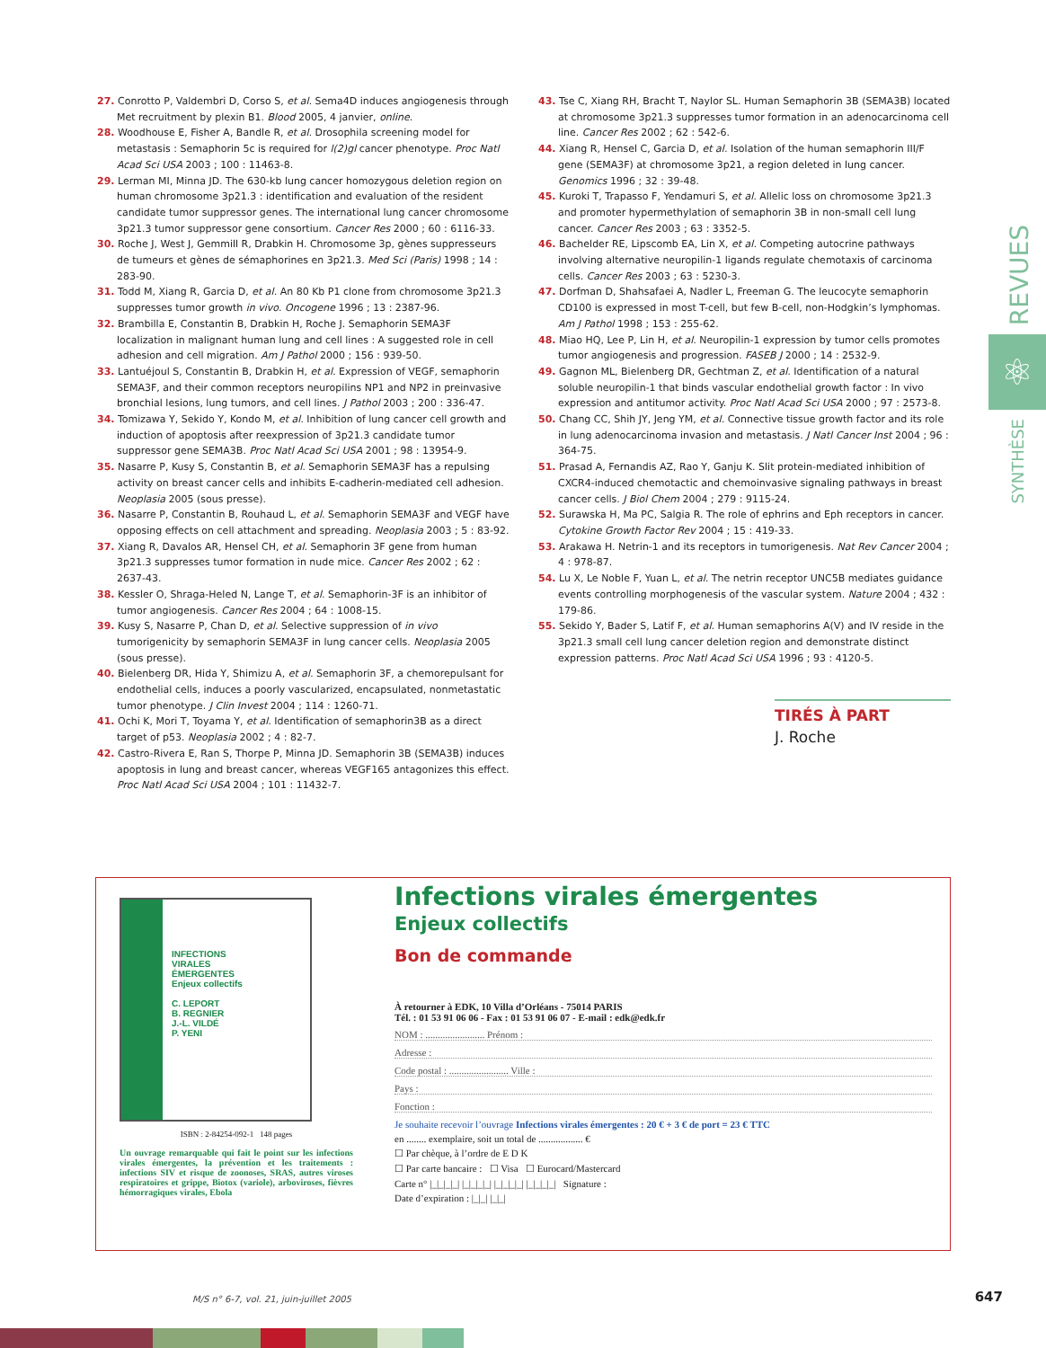27. Conrotto P, Valdembri D, Corso S, et al. Sema4D induces angiogenesis through Met recruitment by plexin B1. Blood 2005, 4 janvier, online.
28. Woodhouse E, Fisher A, Bandle R, et al. Drosophila screening model for metastasis : Semaphorin 5c is required for l(2)gl cancer phenotype. Proc Natl Acad Sci USA 2003 ; 100 : 11463-8.
29. Lerman MI, Minna JD. The 630-kb lung cancer homozygous deletion region on human chromosome 3p21.3 : identification and evaluation of the resident candidate tumor suppressor genes. The international lung cancer chromosome 3p21.3 tumor suppressor gene consortium. Cancer Res 2000 ; 60 : 6116-33.
30. Roche J, West J, Gemmill R, Drabkin H. Chromosome 3p, gènes suppresseurs de tumeurs et gènes de sémaphorines en 3p21.3. Med Sci (Paris) 1998 ; 14 : 283-90.
31. Todd M, Xiang R, Garcia D, et al. An 80 Kb P1 clone from chromosome 3p21.3 suppresses tumor growth in vivo. Oncogene 1996 ; 13 : 2387-96.
32. Brambilla E, Constantin B, Drabkin H, Roche J. Semaphorin SEMA3F localization in malignant human lung and cell lines : A suggested role in cell adhesion and cell migration. Am J Pathol 2000 ; 156 : 939-50.
33. Lantuéjoul S, Constantin B, Drabkin H, et al. Expression of VEGF, semaphorin SEMA3F, and their common receptors neuropilins NP1 and NP2 in preinvasive bronchial lesions, lung tumors, and cell lines. J Pathol 2003 ; 200 : 336-47.
34. Tomizawa Y, Sekido Y, Kondo M, et al. Inhibition of lung cancer cell growth and induction of apoptosis after reexpression of 3p21.3 candidate tumor suppressor gene SEMA3B. Proc Natl Acad Sci USA 2001 ; 98 : 13954-9.
35. Nasarre P, Kusy S, Constantin B, et al. Semaphorin SEMA3F has a repulsing activity on breast cancer cells and inhibits E-cadherin-mediated cell adhesion. Neoplasia 2005 (sous presse).
36. Nasarre P, Constantin B, Rouhaud L, et al. Semaphorin SEMA3F and VEGF have opposing effects on cell attachment and spreading. Neoplasia 2003 ; 5 : 83-92.
37. Xiang R, Davalos AR, Hensel CH, et al. Semaphorin 3F gene from human 3p21.3 suppresses tumor formation in nude mice. Cancer Res 2002 ; 62 : 2637-43.
38. Kessler O, Shraga-Heled N, Lange T, et al. Semaphorin-3F is an inhibitor of tumor angiogenesis. Cancer Res 2004 ; 64 : 1008-15.
39. Kusy S, Nasarre P, Chan D, et al. Selective suppression of in vivo tumorigenicity by semaphorin SEMA3F in lung cancer cells. Neoplasia 2005 (sous presse).
40. Bielenberg DR, Hida Y, Shimizu A, et al. Semaphorin 3F, a chemorepulsant for endothelial cells, induces a poorly vascularized, encapsulated, nonmetastatic tumor phenotype. J Clin Invest 2004 ; 114 : 1260-71.
41. Ochi K, Mori T, Toyama Y, et al. Identification of semaphorin3B as a direct target of p53. Neoplasia 2002 ; 4 : 82-7.
42. Castro-Rivera E, Ran S, Thorpe P, Minna JD. Semaphorin 3B (SEMA3B) induces apoptosis in lung and breast cancer, whereas VEGF165 antagonizes this effect. Proc Natl Acad Sci USA 2004 ; 101 : 11432-7.
43. Tse C, Xiang RH, Bracht T, Naylor SL. Human Semaphorin 3B (SEMA3B) located at chromosome 3p21.3 suppresses tumor formation in an adenocarcinoma cell line. Cancer Res 2002 ; 62 : 542-6.
44. Xiang R, Hensel C, Garcia D, et al. Isolation of the human semaphorin III/F gene (SEMA3F) at chromosome 3p21, a region deleted in lung cancer. Genomics 1996 ; 32 : 39-48.
45. Kuroki T, Trapasso F, Yendamuri S, et al. Allelic loss on chromosome 3p21.3 and promoter hypermethylation of semaphorin 3B in non-small cell lung cancer. Cancer Res 2003 ; 63 : 3352-5.
46. Bachelder RE, Lipscomb EA, Lin X, et al. Competing autocrine pathways involving alternative neuropilin-1 ligands regulate chemotaxis of carcinoma cells. Cancer Res 2003 ; 63 : 5230-3.
47. Dorfman D, Shahsafaei A, Nadler L, Freeman G. The leucocyte semaphorin CD100 is expressed in most T-cell, but few B-cell, non-Hodgkin’s lymphomas. Am J Pathol 1998 ; 153 : 255-62.
48. Miao HQ, Lee P, Lin H, et al. Neuropilin-1 expression by tumor cells promotes tumor angiogenesis and progression. FASEB J 2000 ; 14 : 2532-9.
49. Gagnon ML, Bielenberg DR, Gechtman Z, et al. Identification of a natural soluble neuropilin-1 that binds vascular endothelial growth factor : In vivo expression and antitumor activity. Proc Natl Acad Sci USA 2000 ; 97 : 2573-8.
50. Chang CC, Shih JY, Jeng YM, et al. Connective tissue growth factor and its role in lung adenocarcinoma invasion and metastasis. J Natl Cancer Inst 2004 ; 96 : 364-75.
51. Prasad A, Fernandis AZ, Rao Y, Ganju K. Slit protein-mediated inhibition of CXCR4-induced chemotactic and chemoinvasive signaling pathways in breast cancer cells. J Biol Chem 2004 ; 279 : 9115-24.
52. Surawska H, Ma PC, Salgia R. The role of ephrins and Eph receptors in cancer. Cytokine Growth Factor Rev 2004 ; 15 : 419-33.
53. Arakawa H. Netrin-1 and its receptors in tumorigenesis. Nat Rev Cancer 2004 ; 4 : 978-87.
54. Lu X, Le Noble F, Yuan L, et al. The netrin receptor UNC5B mediates guidance events controlling morphogenesis of the vascular system. Nature 2004 ; 432 : 179-86.
55. Sekido Y, Bader S, Latif F, et al. Human semaphorins A(V) and IV reside in the 3p21.3 small cell lung cancer deletion region and demonstrate distinct expression patterns. Proc Natl Acad Sci USA 1996 ; 93 : 4120-5.
REVUES
⚛
SYNTHÈSE
TIRÉS À PART
J. Roche
INFECTIONS
VIRALES
ÉMERGENTES
Enjeux collectifs
C. LEPORT
B. REGNIER
J.-L. VILDÉ
P. YENI
ISBN : 2-84254-092-1 148 pages
Un ouvrage remarquable qui fait le point sur les infections virales émergentes, la prévention et les traitements : infections SIV et risque de zoonoses, SRAS, autres viroses respiratoires et grippe, Biotox (variole), arboviroses, fièvres hémorragiques virales, Ebola
Infections virales émergentes
Enjeux collectifs
Bon de commande
À retourner à EDK, 10 Villa d’Orléans - 75014 PARIS
Tél. : 01 53 91 06 06 - Fax : 01 53 91 06 07 - E-mail : edk@edk.fr
NOM : ........................ Prénom :
Adresse :
Code postal : ........................ Ville :
Pays :
Fonction :
Je souhaite recevoir l’ouvrage Infections virales émergentes : 20 € + 3 € de port = 23 € TTC
en ........ exemplaire, soit un total de .................. €
☐ Par chèque, à l’ordre de E D K
☐ Par carte bancaire : ☐ Visa ☐ Eurocard/Mastercard
Carte n° |_|_|_|_| |_|_|_|_| |_|_|_|_| |_|_|_|_| Signature :
Date d’expiration : |_|_| |_|_|
M/S n° 6-7, vol. 21, juin-juillet 2005
647